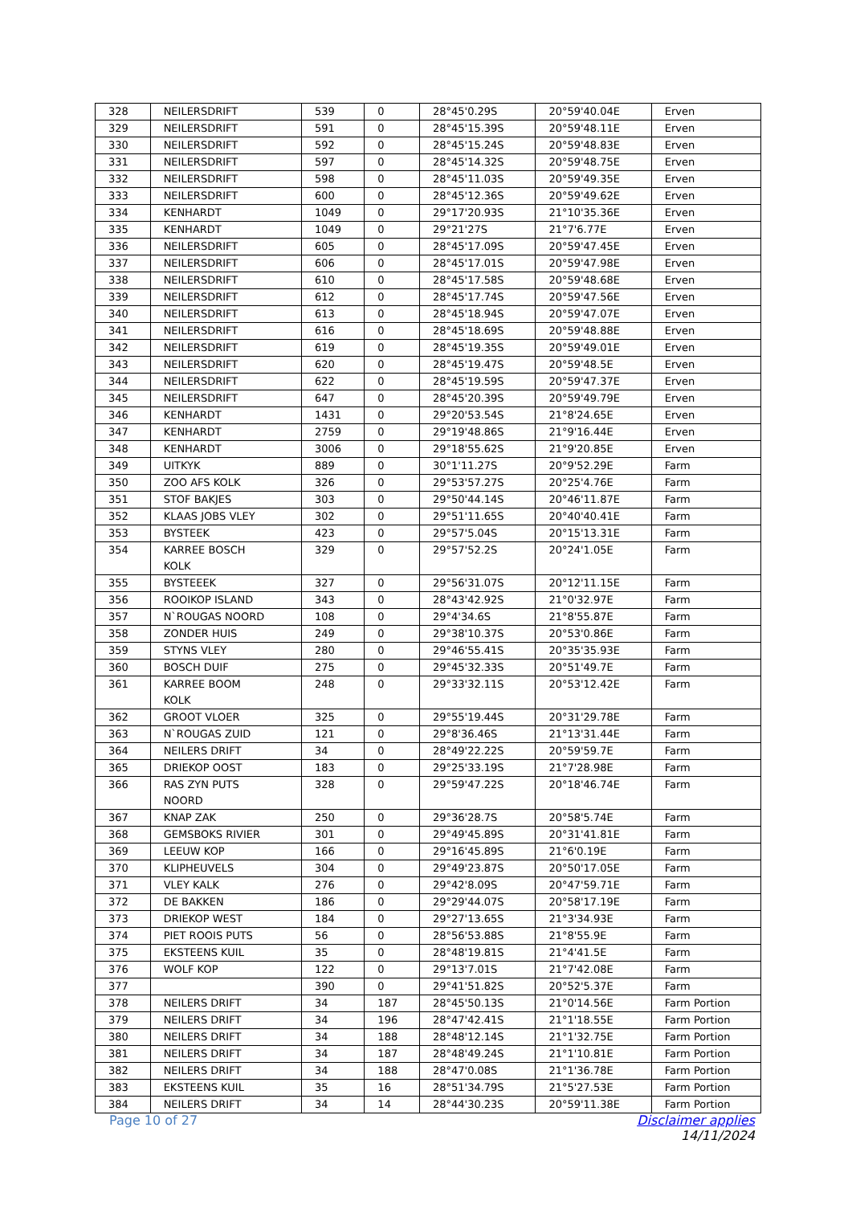| 328 | NEILERSDRIFT | 539 | 0 | 28°45'0.29S | 20°59'40.04E | Erven |
| 329 | NEILERSDRIFT | 591 | 0 | 28°45'15.39S | 20°59'48.11E | Erven |
| 330 | NEILERSDRIFT | 592 | 0 | 28°45'15.24S | 20°59'48.83E | Erven |
| 331 | NEILERSDRIFT | 597 | 0 | 28°45'14.32S | 20°59'48.75E | Erven |
| 332 | NEILERSDRIFT | 598 | 0 | 28°45'11.03S | 20°59'49.35E | Erven |
| 333 | NEILERSDRIFT | 600 | 0 | 28°45'12.36S | 20°59'49.62E | Erven |
| 334 | KENHARDT | 1049 | 0 | 29°17'20.93S | 21°10'35.36E | Erven |
| 335 | KENHARDT | 1049 | 0 | 29°21'27S | 21°7'6.77E | Erven |
| 336 | NEILERSDRIFT | 605 | 0 | 28°45'17.09S | 20°59'47.45E | Erven |
| 337 | NEILERSDRIFT | 606 | 0 | 28°45'17.01S | 20°59'47.98E | Erven |
| 338 | NEILERSDRIFT | 610 | 0 | 28°45'17.58S | 20°59'48.68E | Erven |
| 339 | NEILERSDRIFT | 612 | 0 | 28°45'17.74S | 20°59'47.56E | Erven |
| 340 | NEILERSDRIFT | 613 | 0 | 28°45'18.94S | 20°59'47.07E | Erven |
| 341 | NEILERSDRIFT | 616 | 0 | 28°45'18.69S | 20°59'48.88E | Erven |
| 342 | NEILERSDRIFT | 619 | 0 | 28°45'19.35S | 20°59'49.01E | Erven |
| 343 | NEILERSDRIFT | 620 | 0 | 28°45'19.47S | 20°59'48.5E | Erven |
| 344 | NEILERSDRIFT | 622 | 0 | 28°45'19.59S | 20°59'47.37E | Erven |
| 345 | NEILERSDRIFT | 647 | 0 | 28°45'20.39S | 20°59'49.79E | Erven |
| 346 | KENHARDT | 1431 | 0 | 29°20'53.54S | 21°8'24.65E | Erven |
| 347 | KENHARDT | 2759 | 0 | 29°19'48.86S | 21°9'16.44E | Erven |
| 348 | KENHARDT | 3006 | 0 | 29°18'55.62S | 21°9'20.85E | Erven |
| 349 | UITKYK | 889 | 0 | 30°1'11.27S | 20°9'52.29E | Farm |
| 350 | ZOO AFS KOLK | 326 | 0 | 29°53'57.27S | 20°25'4.76E | Farm |
| 351 | STOF BAKJES | 303 | 0 | 29°50'44.14S | 20°46'11.87E | Farm |
| 352 | KLAAS JOBS VLEY | 302 | 0 | 29°51'11.65S | 20°40'40.41E | Farm |
| 353 | BYSTEEK | 423 | 0 | 29°57'5.04S | 20°15'13.31E | Farm |
| 354 | KARREE BOSCH KOLK | 329 | 0 | 29°57'52.2S | 20°24'1.05E | Farm |
| 355 | BYSTEEEK | 327 | 0 | 29°56'31.07S | 20°12'11.15E | Farm |
| 356 | ROOIKOP ISLAND | 343 | 0 | 28°43'42.92S | 21°0'32.97E | Farm |
| 357 | N`ROUGAS NOORD | 108 | 0 | 29°4'34.6S | 21°8'55.87E | Farm |
| 358 | ZONDER HUIS | 249 | 0 | 29°38'10.37S | 20°53'0.86E | Farm |
| 359 | STYNS VLEY | 280 | 0 | 29°46'55.41S | 20°35'35.93E | Farm |
| 360 | BOSCH DUIF | 275 | 0 | 29°45'32.33S | 20°51'49.7E | Farm |
| 361 | KARREE BOOM KOLK | 248 | 0 | 29°33'32.11S | 20°53'12.42E | Farm |
| 362 | GROOT VLOER | 325 | 0 | 29°55'19.44S | 20°31'29.78E | Farm |
| 363 | N`ROUGAS ZUID | 121 | 0 | 29°8'36.46S | 21°13'31.44E | Farm |
| 364 | NEILERS DRIFT | 34 | 0 | 28°49'22.22S | 20°59'59.7E | Farm |
| 365 | DRIEKOP OOST | 183 | 0 | 29°25'33.19S | 21°7'28.98E | Farm |
| 366 | RAS ZYN PUTS NOORD | 328 | 0 | 29°59'47.22S | 20°18'46.74E | Farm |
| 367 | KNAP ZAK | 250 | 0 | 29°36'28.7S | 20°58'5.74E | Farm |
| 368 | GEMSBOKS RIVIER | 301 | 0 | 29°49'45.89S | 20°31'41.81E | Farm |
| 369 | LEEUW KOP | 166 | 0 | 29°16'45.89S | 21°6'0.19E | Farm |
| 370 | KLIPHEUVELS | 304 | 0 | 29°49'23.87S | 20°50'17.05E | Farm |
| 371 | VLEY KALK | 276 | 0 | 29°42'8.09S | 20°47'59.71E | Farm |
| 372 | DE BAKKEN | 186 | 0 | 29°29'44.07S | 20°58'17.19E | Farm |
| 373 | DRIEKOP WEST | 184 | 0 | 29°27'13.65S | 21°3'34.93E | Farm |
| 374 | PIET ROOIS PUTS | 56 | 0 | 28°56'53.88S | 21°8'55.9E | Farm |
| 375 | EKSTEENS KUIL | 35 | 0 | 28°48'19.81S | 21°4'41.5E | Farm |
| 376 | WOLF KOP | 122 | 0 | 29°13'7.01S | 21°7'42.08E | Farm |
| 377 | | 390 | 0 | 29°41'51.82S | 20°52'5.37E | Farm |
| 378 | NEILERS DRIFT | 34 | 187 | 28°45'50.13S | 21°0'14.56E | Farm Portion |
| 379 | NEILERS DRIFT | 34 | 196 | 28°47'42.41S | 21°1'18.55E | Farm Portion |
| 380 | NEILERS DRIFT | 34 | 188 | 28°48'12.14S | 21°1'32.75E | Farm Portion |
| 381 | NEILERS DRIFT | 34 | 187 | 28°48'49.24S | 21°1'10.81E | Farm Portion |
| 382 | NEILERS DRIFT | 34 | 188 | 28°47'0.08S | 21°1'36.78E | Farm Portion |
| 383 | EKSTEENS KUIL | 35 | 16 | 28°51'34.79S | 21°5'27.53E | Farm Portion |
| 384 | NEILERS DRIFT | 34 | 14 | 28°44'30.23S | 20°59'11.38E | Farm Portion |
Page 10 of 27 Disclaimer applies
14/11/2024